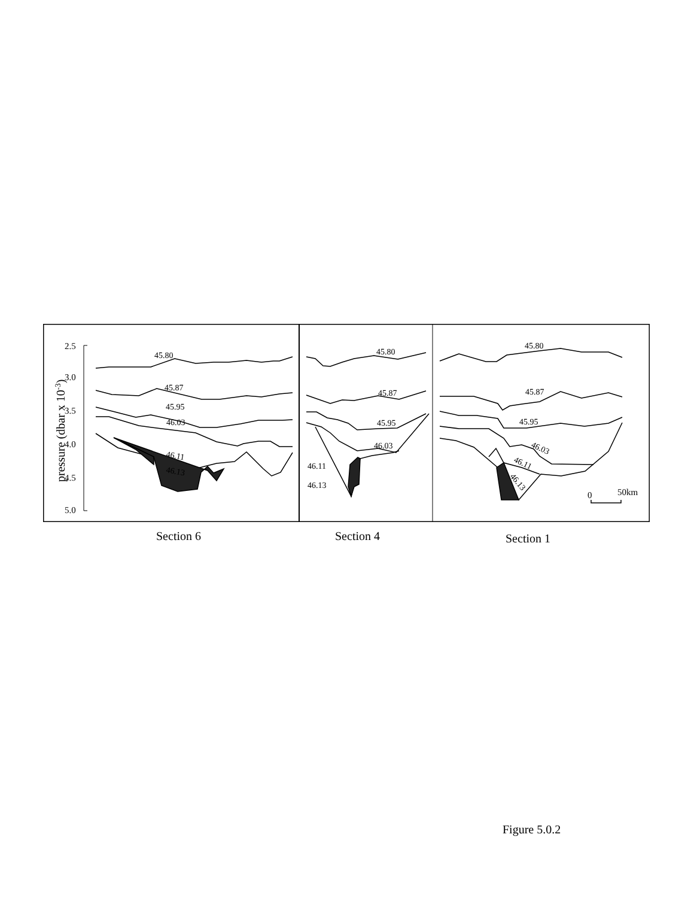2.5
3.0
3.5
4.0
4.5
5.0
pressure (dbar x 10-3)
45.80
45.87
45.95
46.03
46.11
46.13
45.80
45.87
45.95
46.03
46.11
46.13
45.80
45.87
45.95
46.03
46.11
46.13
0
50km
Section 6 Section 4 Section 1
Figure 5.0.2